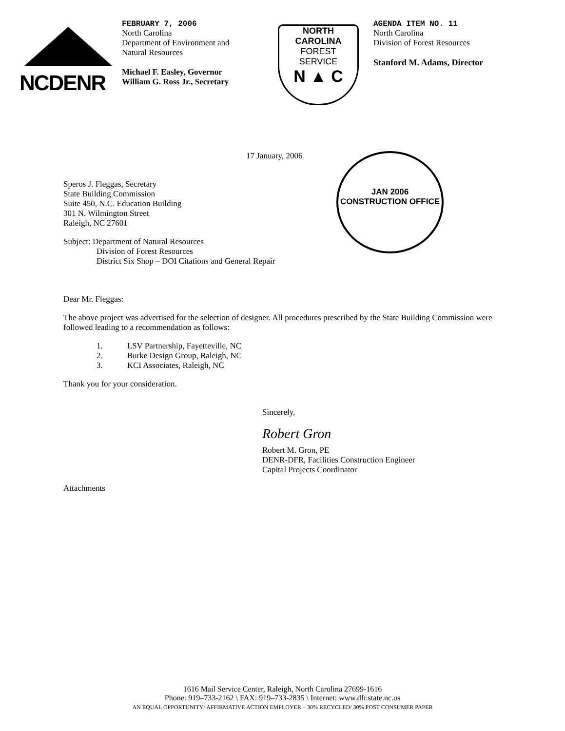NCDENR
FEBRUARY 7, 2006
North Carolina
Department of Environment and
Natural Resources
Michael F. Easley, Governor
William G. Ross Jr., Secretary
NORTH CAROLINA
FOREST
SERVICE
N ▲ C
AGENDA ITEM NO. 11
North Carolina
Division of Forest Resources
Stanford M. Adams, Director
JAN 2006
CONSTRUCTION OFFICE
17 January, 2006
Speros J. Fleggas, Secretary
State Building Commission
Suite 450, N.C. Education Building
301 N. Wilmington Street
Raleigh, NC 27601
Subject: Department of Natural Resources
Division of Forest Resources
District Six Shop – DOI Citations and General Repair
Dear Mr. Fleggas:
The above project was advertised for the selection of designer. All procedures prescribed by the State Building Commission were followed leading to a recommendation as follows:
1. LSV Partnership, Fayetteville, NC
2. Burke Design Group, Raleigh, NC
3. KCI Associates, Raleigh, NC
Thank you for your consideration.
Sincerely,
Robert Gron
Robert M. Gron, PE
DENR-DFR, Facilities Construction Engineer
Capital Projects Coordinator
Attachments
1616 Mail Service Center, Raleigh, North Carolina 27699-1616
Phone: 919–733-2162 \ FAX: 919–733-2835 \ Internet: www.dfr.state.nc.us
AN EQUAL OPPORTUNITY/ AFFIRMATIVE ACTION EMPLOYER – 30% RECYCLED/ 30% POST CONSUMER PAPER